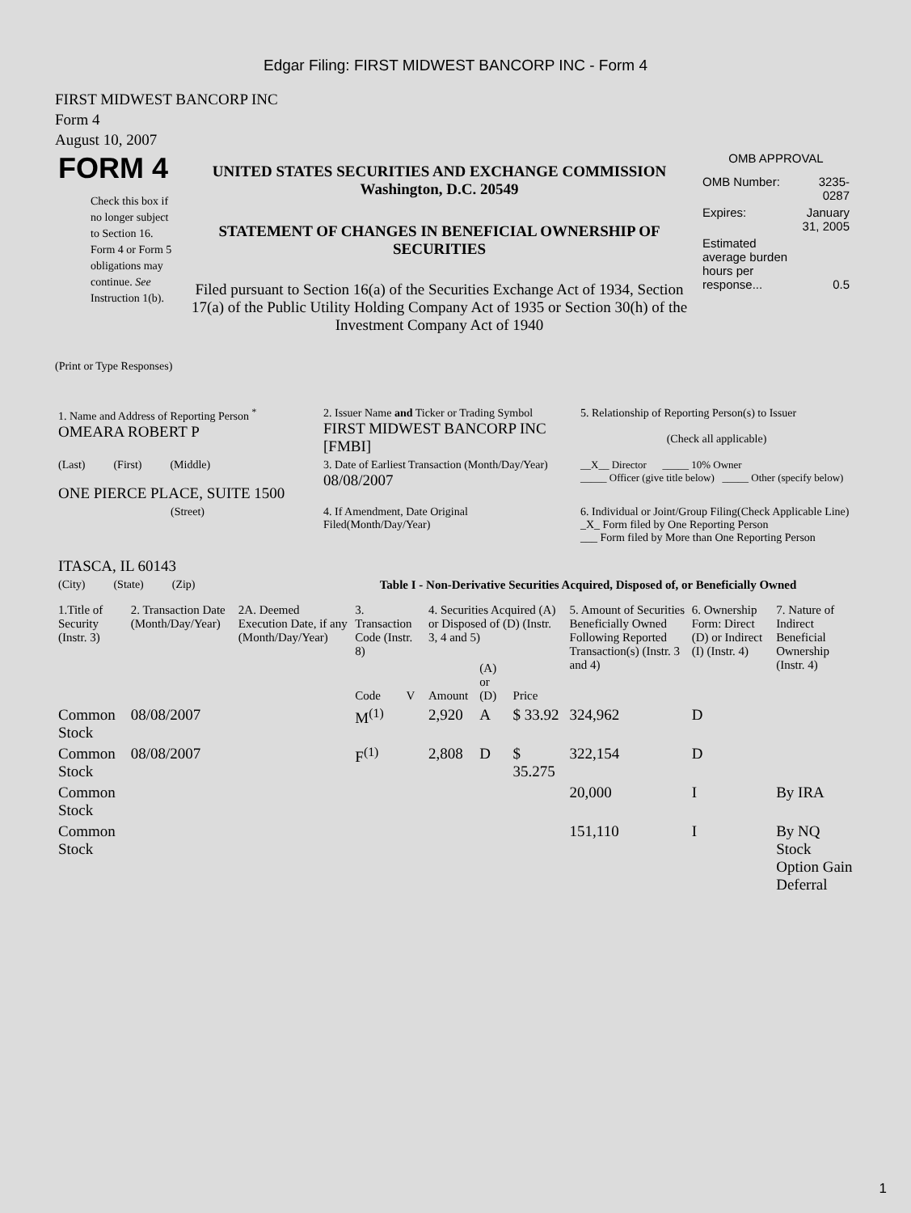Edgar Filing: FIRST MIDWEST BANCORP INC - Form 4
FIRST MIDWEST BANCORP INC
Form 4
August 10, 2007
| FORM 4 Check this box if no longer subject to Section 16. Form 4 or Form 5 obligations may continue. See Instruction 1(b). | UNITED STATES SECURITIES AND EXCHANGE COMMISSION Washington, D.C. 20549 STATEMENT OF CHANGES IN BENEFICIAL OWNERSHIP OF SECURITIES Filed pursuant to Section 16(a) of the Securities Exchange Act of 1934, Section 17(a) of the Public Utility Holding Company Act of 1935 or Section 30(h) of the Investment Company Act of 1940 | OMB APPROVAL / OMB Number: / 3235-0287 / / Expires: / January 31, 2005 / / Estimated average burden hours per response... / 0.5 / |
(Print or Type Responses)
| 1. Name and Address of Reporting Person <sup>*</sup> OMEARA ROBERT P | 2. Issuer Name and Ticker or Trading Symbol FIRST MIDWEST BANCORP INC [FMBI] | 5. Relationship of Reporting Person(s) to Issuer (Check all applicable) |
| (Last) (First) (Middle) ONE PIERCE PLACE, SUITE 1500 | 3. Date of Earliest Transaction (Month/Day/Year) 08/08/2007 | __X__ Director _____ 10% Owner _____ Officer (give title below) _____ Other (specify below) |
| (Street) ITASCA, IL 60143 | 4. If Amendment, Date Original Filed(Month/Day/Year) | 6. Individual or Joint/Group Filing(Check Applicable Line) _X_ Form filed by One Reporting Person ___ Form filed by More than One Reporting Person |
| (City) (State) (Zip) | Table I - Non-Derivative Securities Acquired, Disposed of, or Beneficially Owned | |
| 1.Title of Security (Instr. 3) | 2. Transaction Date (Month/Day/Year) | 2A. Deemed Execution Date, if any (Month/Day/Year) | 3. Transaction Code (Instr. 8) | | 4. Securities Acquired (A) or Disposed of (D) (Instr. 3, 4 and 5) | | | 5. Amount of Securities Beneficially Owned Following Reported Transaction(s) (Instr. 3 and 4) | 6. Ownership Form: Direct (D) or Indirect (I) (Instr. 4) | 7. Nature of Indirect Beneficial Ownership (Instr. 4) |
| --- | --- | --- | --- | --- | --- | --- | --- | --- | --- | --- |
| | | | Code | V | Amount | (A) or (D) | Price | | | |
| Common Stock | 08/08/2007 | | M<sup>(1)</sup> | | 2,920 | A | $ 33.92 | 324,962 | D | |
| Common Stock | 08/08/2007 | | F<sup>(1)</sup> | | 2,808 | D | $ 35.275 | 322,154 | D | |
| Common Stock | | | | | | | | 20,000 | I | By IRA |
| Common Stock | | | | | | | | 151,110 | I | By NQ Stock Option Gain Deferral |
1